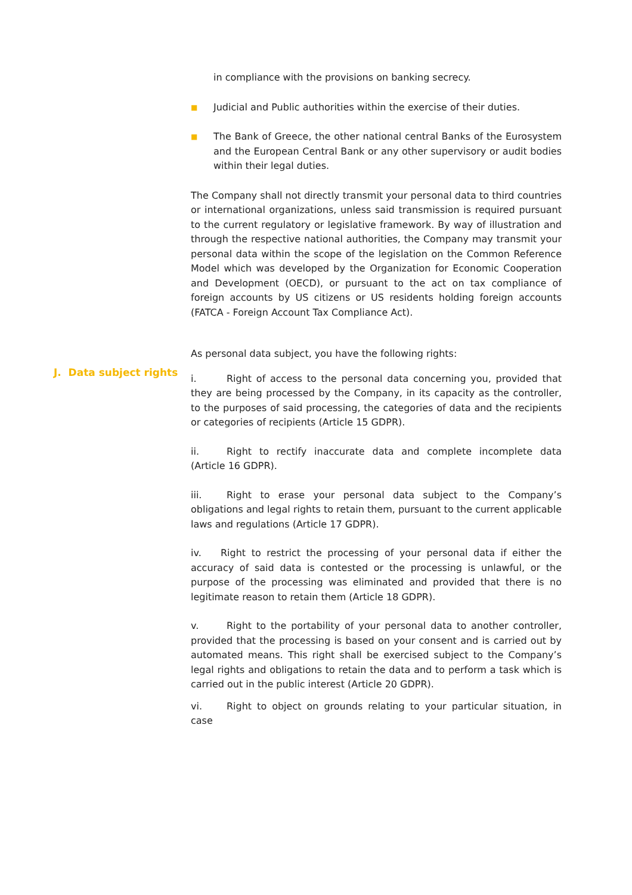in compliance with the provisions on banking secrecy.
■ Judicial and Public authorities within the exercise of their duties.
■ The Bank of Greece, the other national central Banks of the Eurosystem and the European Central Bank or any other supervisory or audit bodies within their legal duties.
The Company shall not directly transmit your personal data to third countries or international organizations, unless said transmission is required pursuant to the current regulatory or legislative framework. By way of illustration and through the respective national authorities, the Company may transmit your personal data within the scope of the legislation on the Common Reference Model which was developed by the Organization for Economic Cooperation and Development (OECD), or pursuant to the act on tax compliance of foreign accounts by US citizens or US residents holding foreign accounts (FATCA - Foreign Account Tax Compliance Act).
As personal data subject, you have the following rights:
i. Right of access to the personal data concerning you, provided that they are being processed by the Company, in its capacity as the controller, to the purposes of said processing, the categories of data and the recipients or categories of recipients (Article 15 GDPR).
ii. Right to rectify inaccurate data and complete incomplete data (Article 16 GDPR).
iii. Right to erase your personal data subject to the Company’s obligations and legal rights to retain them, pursuant to the current applicable laws and regulations (Article 17 GDPR).
iv. Right to restrict the processing of your personal data if either the accuracy of said data is contested or the processing is unlawful, or the purpose of the processing was eliminated and provided that there is no legitimate reason to retain them (Article 18 GDPR).
v. Right to the portability of your personal data to another controller, provided that the processing is based on your consent and is carried out by automated means. This right shall be exercised subject to the Company’s legal rights and obligations to retain the data and to perform a task which is carried out in the public interest (Article 20 GDPR).
vi. Right to object on grounds relating to your particular situation, in case
J. Data subject rights